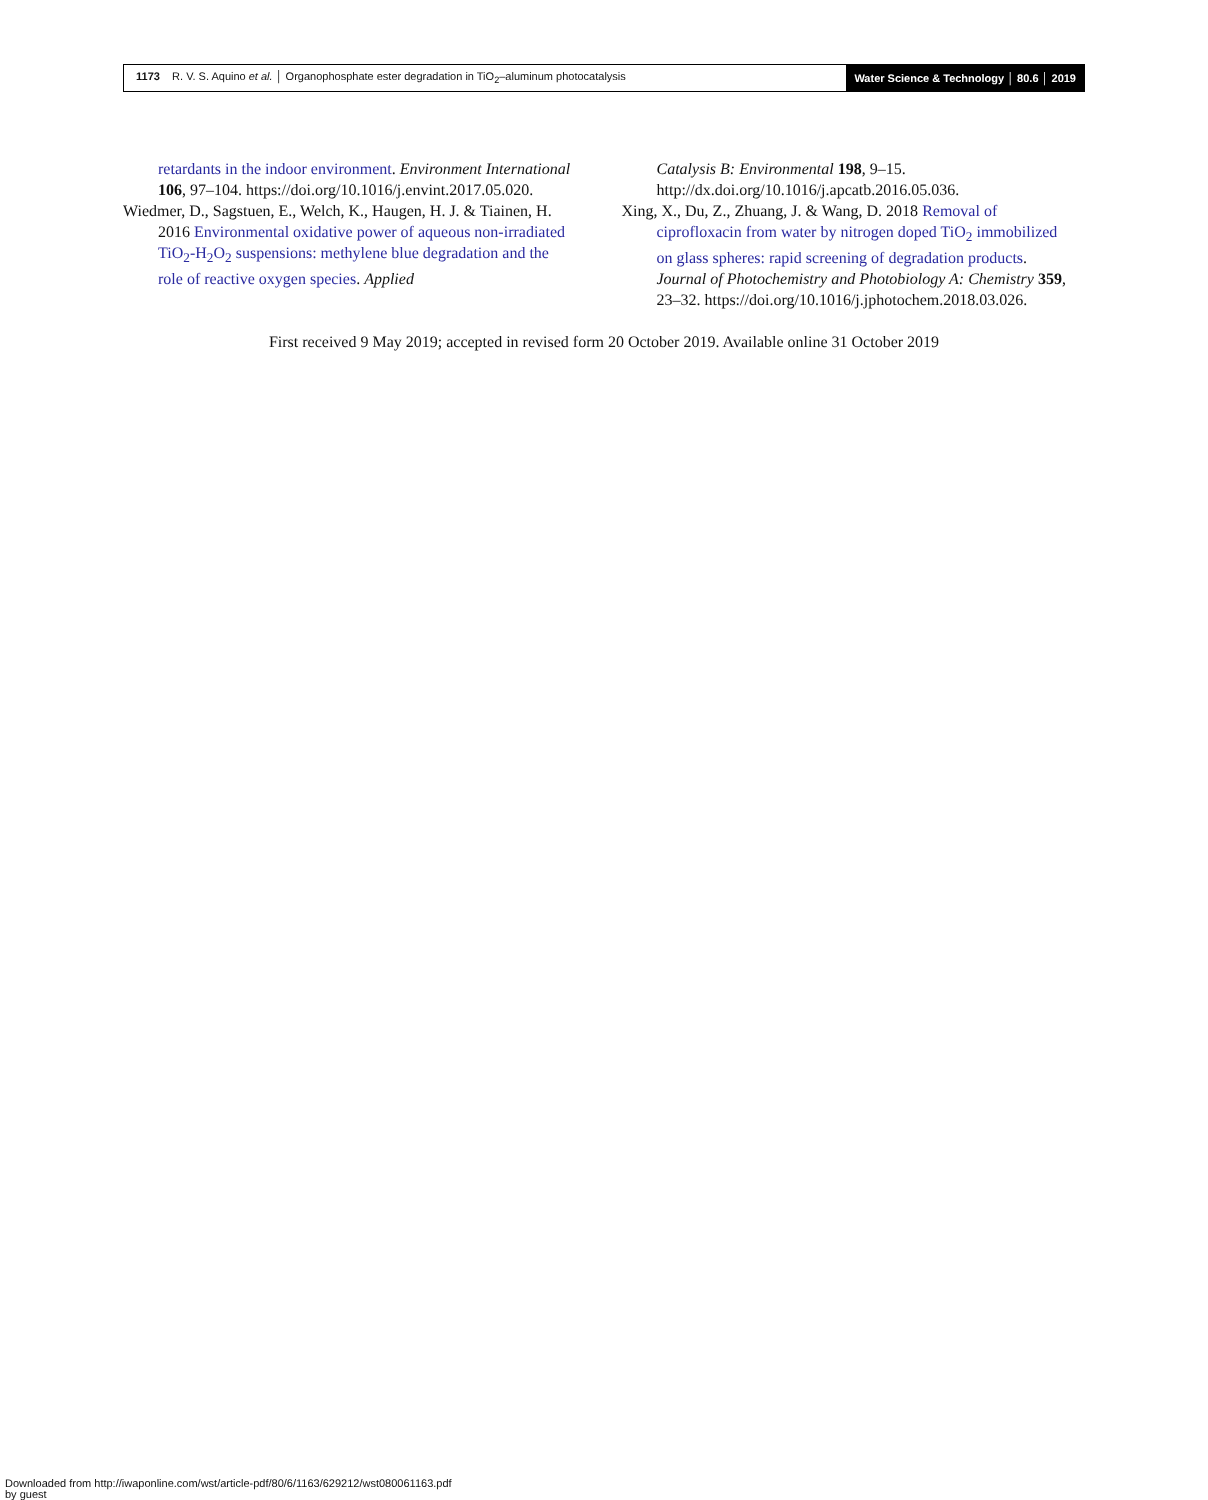1173 R. V. S. Aquino et al. │ Organophosphate ester degradation in TiO<sub>2</sub>–aluminum photocatalysis
Water Science & Technology │ 80.6 │ 2019
retardants in the indoor environment. Environment International 106, 97–104. https://doi.org/10.1016/j.envint.2017.05.020.
Wiedmer, D., Sagstuen, E., Welch, K., Haugen, H. J. & Tiainen, H. 2016 Environmental oxidative power of aqueous non-irradiated TiO<sub>2</sub>-H<sub>2</sub>O<sub>2</sub> suspensions: methylene blue degradation and the role of reactive oxygen species. Applied
Catalysis B: Environmental 198, 9–15. http://dx.doi.org/10.1016/j.apcatb.2016.05.036.
Xing, X., Du, Z., Zhuang, J. & Wang, D. 2018 Removal of ciprofloxacin from water by nitrogen doped TiO<sub>2</sub> immobilized on glass spheres: rapid screening of degradation products. Journal of Photochemistry and Photobiology A: Chemistry 359, 23–32. https://doi.org/10.1016/j.jphotochem.2018.03.026.
First received 9 May 2019; accepted in revised form 20 October 2019. Available online 31 October 2019
Downloaded from http://iwaponline.com/wst/article-pdf/80/6/1163/629212/wst080061163.pdf
by guest